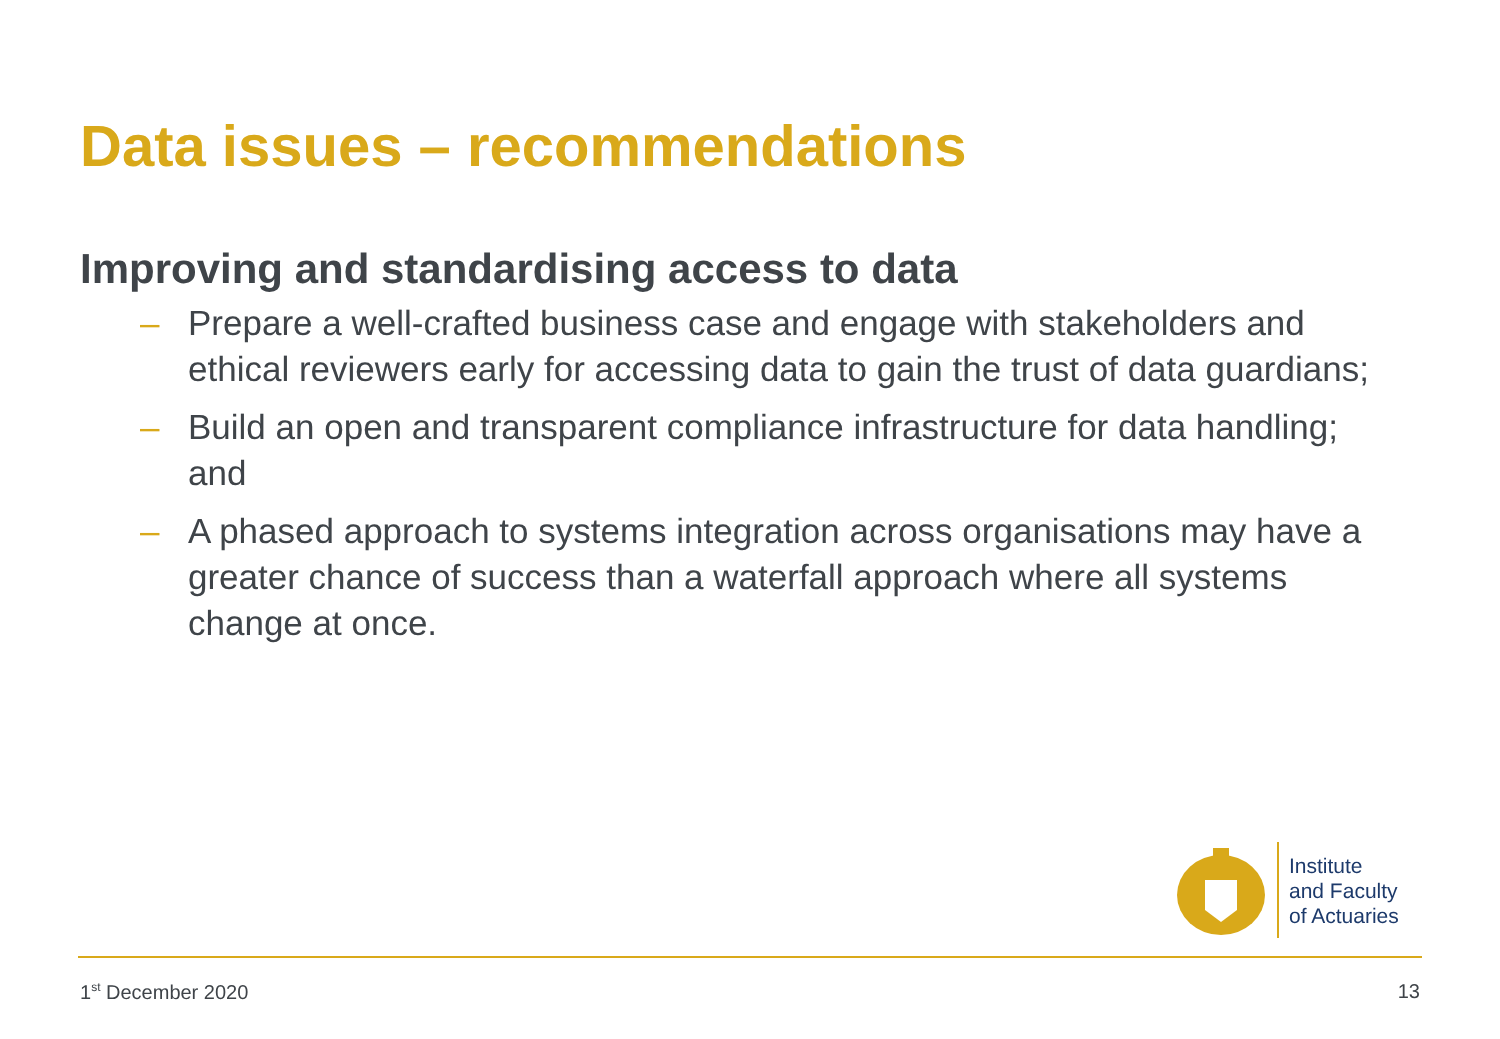Data issues – recommendations
Improving and standardising access to data
– Prepare a well-crafted business case and engage with stakeholders and ethical reviewers early for accessing data to gain the trust of data guardians;
– Build an open and transparent compliance infrastructure for data handling; and
– A phased approach to systems integration across organisations may have a greater chance of success than a waterfall approach where all systems change at once.
Institute
and Faculty
of Actuaries
1<sup>st</sup> December 2020 13